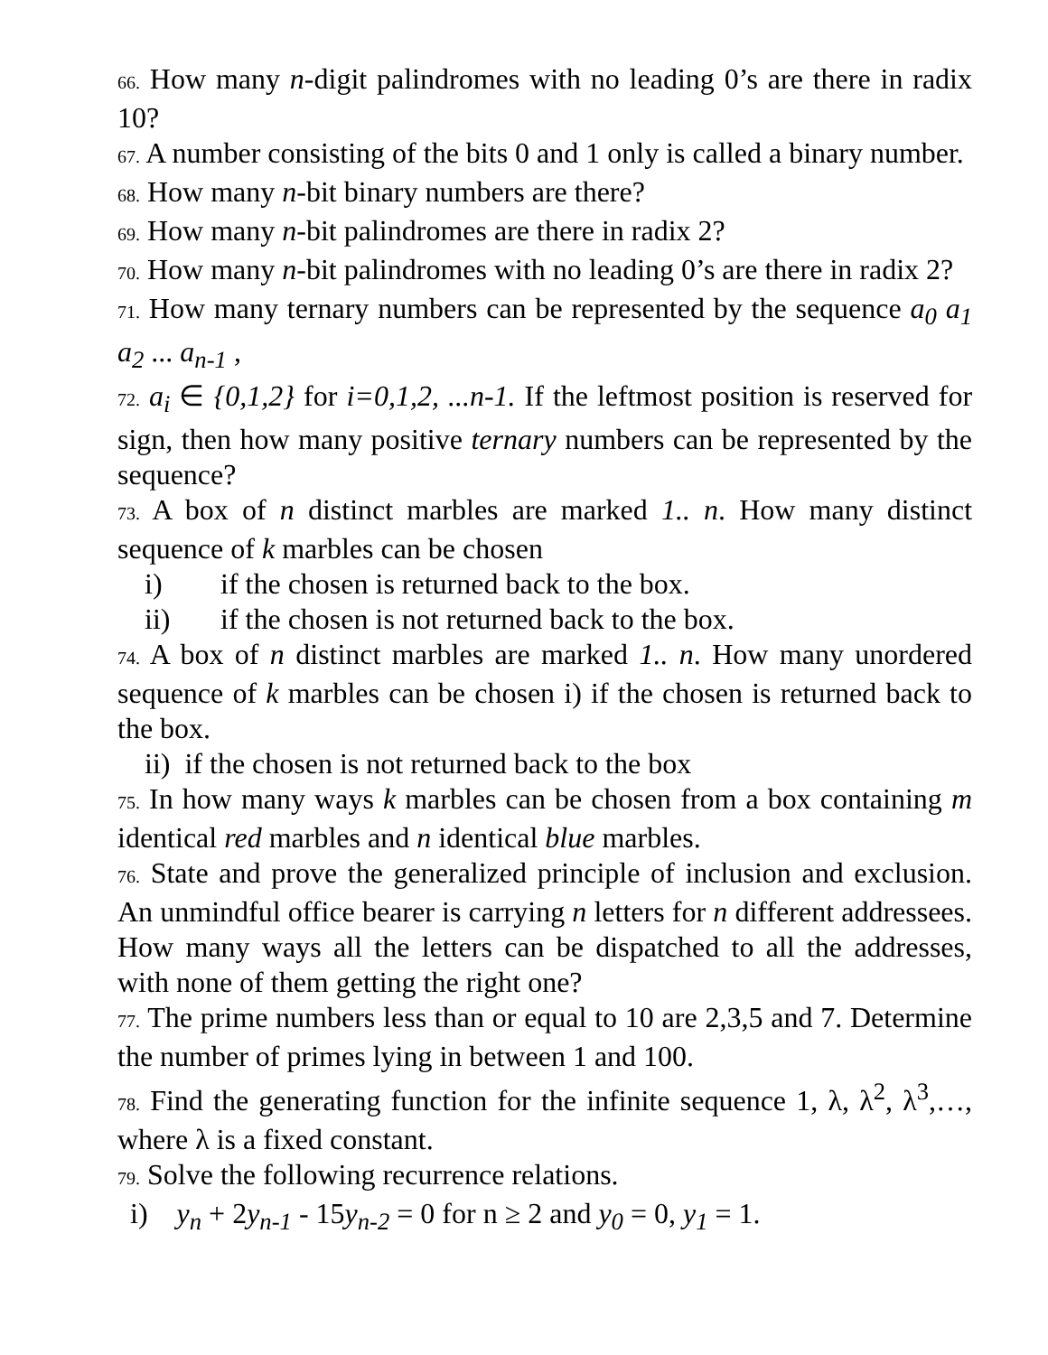66. How many n-digit palindromes with no leading 0’s are there in radix 10?
67. A number consisting of the bits 0 and 1 only is called a binary number.
68. How many n-bit binary numbers are there?
69. How many n-bit palindromes are there in radix 2?
70. How many n-bit palindromes with no leading 0’s are there in radix 2?
71. How many ternary numbers can be represented by the sequence a<sub>0</sub> a<sub>1</sub> a<sub>2</sub> ... a<sub>n-1</sub> ,
72. a<sub>i</sub> ∈ {0,1,2} for i=0,1,2, ...n-1. If the leftmost position is reserved for sign, then how many positive ternary numbers can be represented by the sequence?
73. A box of n distinct marbles are marked 1.. n. How many distinct sequence of k marbles can be chosen
i) if the chosen is returned back to the box.
ii) if the chosen is not returned back to the box.
74. A box of n distinct marbles are marked 1.. n. How many unordered sequence of k marbles can be chosen i) if the chosen is returned back to the box.
ii) if the chosen is not returned back to the box
75. In how many ways k marbles can be chosen from a box containing m identical red marbles and n identical blue marbles.
76. State and prove the generalized principle of inclusion and exclusion. An unmindful office bearer is carrying n letters for n different addressees. How many ways all the letters can be dispatched to all the addresses, with none of them getting the right one?
77. The prime numbers less than or equal to 10 are 2,3,5 and 7. Determine the number of primes lying in between 1 and 100.
78. Find the generating function for the infinite sequence 1, λ, λ<sup>2</sup>, λ<sup>3</sup>,…, where λ is a fixed constant.
79. Solve the following recurrence relations.
i) y<sub>n</sub> + 2y<sub>n-1</sub> - 15y<sub>n-2</sub> = 0 for n ≥ 2 and y<sub>0</sub> = 0, y<sub>1</sub> = 1.